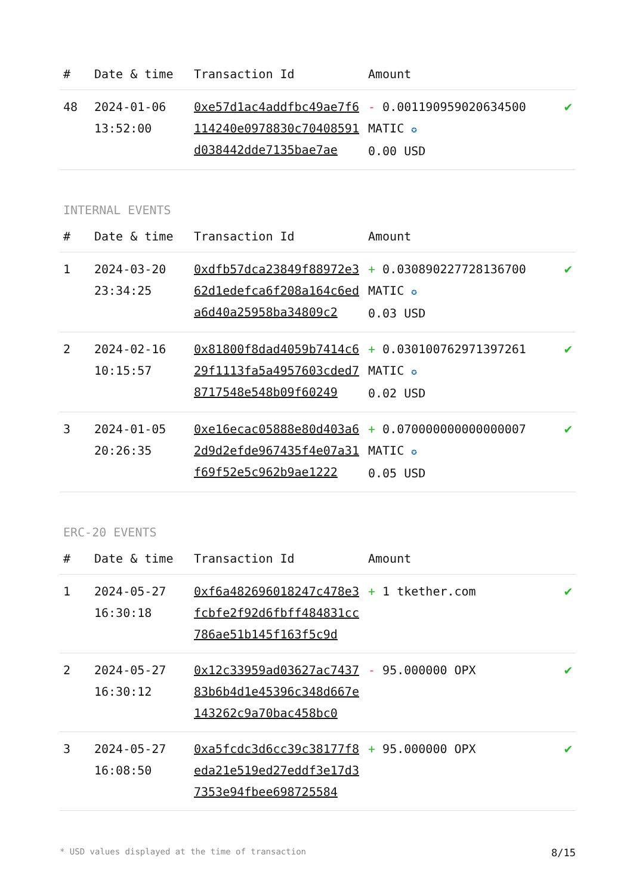| # | Date & time | Transaction Id | Amount | |
| --- | --- | --- | --- | --- |
| 48 | 2024-01-06 13:52:00 | 0xe57d1ac4addfbc49ae7f6114240e0978830c70408591d038442dde7135bae7ae | - 0.001190959020634500 MATIC ✪ 0.00 USD | ✔ |
INTERNAL EVENTS
| # | Date & time | Transaction Id | Amount | |
| --- | --- | --- | --- | --- |
| 1 | 2024-03-20 23:34:25 | 0xdfb57dca23849f88972e362d1edefca6f208a164c6eda6d40a25958ba34809c2 | + 0.030890227728136700 MATIC ✪ 0.03 USD | ✔ |
| 2 | 2024-02-16 10:15:57 | 0x81800f8dad4059b7414c629f1113fa5a4957603cded78717548e548b09f60249 | + 0.030100762971397261 MATIC ✪ 0.02 USD | ✔ |
| 3 | 2024-01-05 20:26:35 | 0xe16ecac05888e80d403a62d9d2efde967435f4e07a31f69f52e5c962b9ae1222 | + 0.070000000000000007 MATIC ✪ 0.05 USD | ✔ |
ERC-20 EVENTS
| # | Date & time | Transaction Id | Amount | |
| --- | --- | --- | --- | --- |
| 1 | 2024-05-27 16:30:18 | 0xf6a482696018247c478e3fcbfe2f92d6fbff484831cc786ae51b145f163f5c9d | + 1 tkether.com | ✔ |
| 2 | 2024-05-27 16:30:12 | 0x12c33959ad03627ac743783b6b4d1e45396c348d667e143262c9a70bac458bc0 | - 95.000000 OPX | ✔ |
| 3 | 2024-05-27 16:08:50 | 0xa5fcdc3d6cc39c38177f8eda21e519ed27eddf3e17d37353e94fbee698725584 | + 95.000000 OPX | ✔ |
* USD values displayed at the time of transaction 8/15